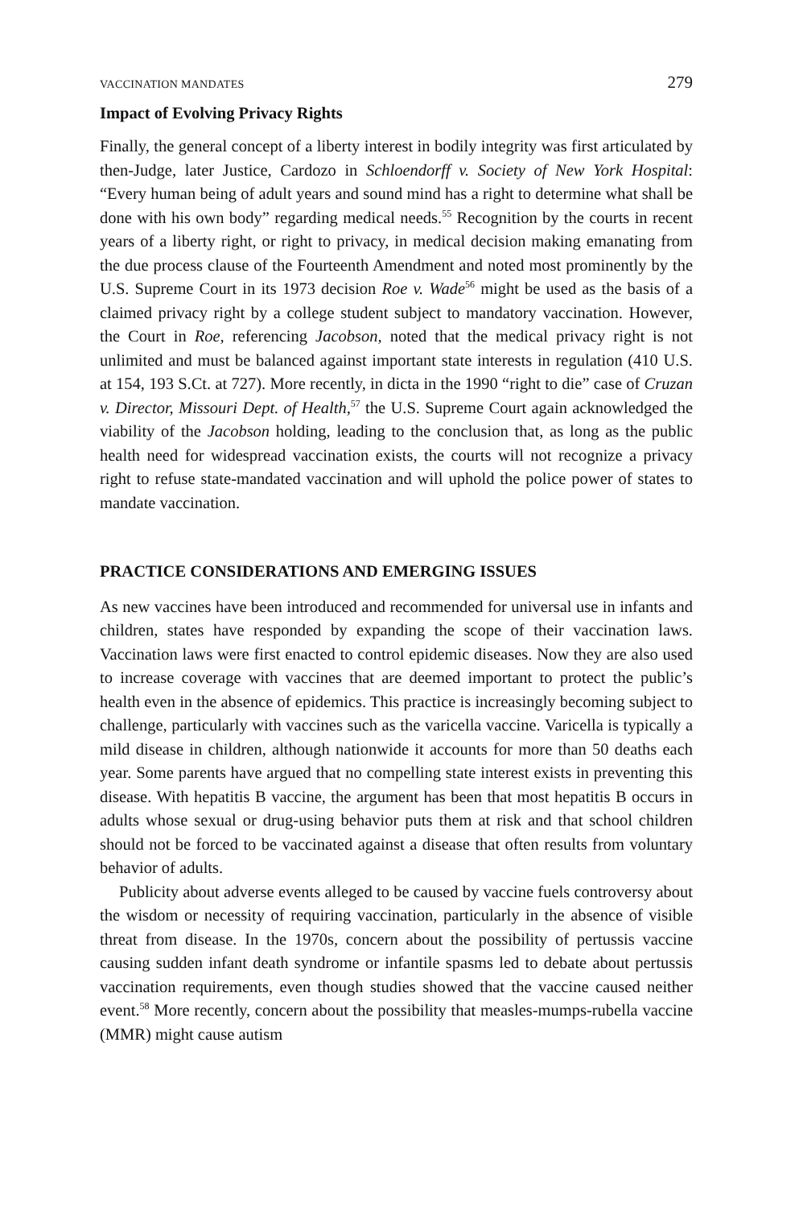VACCINATION MANDATES 279
Impact of Evolving Privacy Rights
Finally, the general concept of a liberty interest in bodily integrity was first articulated by then-Judge, later Justice, Cardozo in Schloendorff v. Society of New York Hospital: “Every human being of adult years and sound mind has a right to determine what shall be done with his own body” regarding medical needs.<sup>55</sup> Recognition by the courts in recent years of a liberty right, or right to privacy, in medical decision making emanating from the due process clause of the Fourteenth Amendment and noted most prominently by the U.S. Supreme Court in its 1973 decision Roe v. Wade<sup>56</sup> might be used as the basis of a claimed privacy right by a college student subject to mandatory vaccination. However, the Court in Roe, referencing Jacobson, noted that the medical privacy right is not unlimited and must be balanced against important state interests in regulation (410 U.S. at 154, 193 S.Ct. at 727). More recently, in dicta in the 1990 “right to die” case of Cruzan v. Director, Missouri Dept. of Health,<sup>57</sup> the U.S. Supreme Court again acknowledged the viability of the Jacobson holding, leading to the conclusion that, as long as the public health need for widespread vaccination exists, the courts will not recognize a privacy right to refuse state-mandated vaccination and will uphold the police power of states to mandate vaccination.
PRACTICE CONSIDERATIONS AND EMERGING ISSUES
As new vaccines have been introduced and recommended for universal use in infants and children, states have responded by expanding the scope of their vaccination laws. Vaccination laws were first enacted to control epidemic diseases. Now they are also used to increase coverage with vaccines that are deemed important to protect the public’s health even in the absence of epidemics. This practice is increasingly becoming subject to challenge, particularly with vaccines such as the varicella vaccine. Varicella is typically a mild disease in children, although nationwide it accounts for more than 50 deaths each year. Some parents have argued that no compelling state interest exists in preventing this disease. With hepatitis B vaccine, the argument has been that most hepatitis B occurs in adults whose sexual or drug-using behavior puts them at risk and that school children should not be forced to be vaccinated against a disease that often results from voluntary behavior of adults.
Publicity about adverse events alleged to be caused by vaccine fuels controversy about the wisdom or necessity of requiring vaccination, particularly in the absence of visible threat from disease. In the 1970s, concern about the possibility of pertussis vaccine causing sudden infant death syndrome or infantile spasms led to debate about pertussis vaccination requirements, even though studies showed that the vaccine caused neither event.<sup>58</sup> More recently, concern about the possibility that measles-mumps-rubella vaccine (MMR) might cause autism